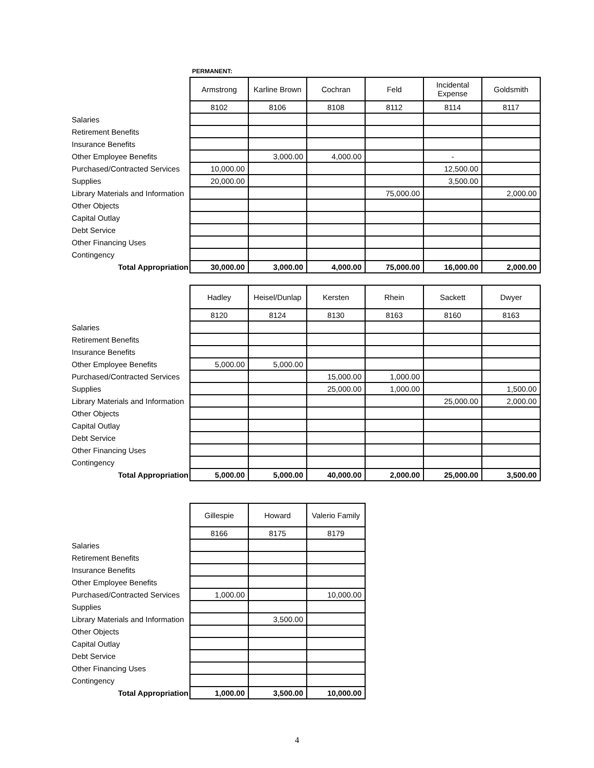| | PERMANENT: | | | | | |
| | Armstrong | Karline Brown | Cochran | Feld | Incidental Expense | Goldsmith |
| | 8102 | 8106 | 8108 | 8112 | 8114 | 8117 |
| Salaries | | | | | | |
| Retirement Benefits | | | | | | |
| Insurance Benefits | | | | | | |
| Other Employee Benefits | | 3,000.00 | 4,000.00 | | - | |
| Purchased/Contracted Services | 10,000.00 | | | | 12,500.00 | |
| Supplies | 20,000.00 | | | | 3,500.00 | |
| Library Materials and Information | | | | 75,000.00 | | 2,000.00 |
| Other Objects | | | | | | |
| Capital Outlay | | | | | | |
| Debt Service | | | | | | |
| Other Financing Uses | | | | | | |
| Contingency | | | | | | |
| Total Appropriation | 30,000.00 | 3,000.00 | 4,000.00 | 75,000.00 | 16,000.00 | 2,000.00 |
| | Hadley | Heisel/Dunlap | Kersten | Rhein | Sackett | Dwyer |
| | 8120 | 8124 | 8130 | 8163 | 8160 | 8163 |
| Salaries | | | | | | |
| Retirement Benefits | | | | | | |
| Insurance Benefits | | | | | | |
| Other Employee Benefits | 5,000.00 | 5,000.00 | | | | |
| Purchased/Contracted Services | | | 15,000.00 | 1,000.00 | | |
| Supplies | | | 25,000.00 | 1,000.00 | | 1,500.00 |
| Library Materials and Information | | | | | 25,000.00 | 2,000.00 |
| Other Objects | | | | | | |
| Capital Outlay | | | | | | |
| Debt Service | | | | | | |
| Other Financing Uses | | | | | | |
| Contingency | | | | | | |
| Total Appropriation | 5,000.00 | 5,000.00 | 40,000.00 | 2,000.00 | 25,000.00 | 3,500.00 |
| | Gillespie | Howard | Valerio Family |
| | 8166 | 8175 | 8179 |
| Salaries | | | |
| Retirement Benefits | | | |
| Insurance Benefits | | | |
| Other Employee Benefits | | | |
| Purchased/Contracted Services | 1,000.00 | | 10,000.00 |
| Supplies | | | |
| Library Materials and Information | | 3,500.00 | |
| Other Objects | | | |
| Capital Outlay | | | |
| Debt Service | | | |
| Other Financing Uses | | | |
| Contingency | | | |
| Total Appropriation | 1,000.00 | 3,500.00 | 10,000.00 |
4